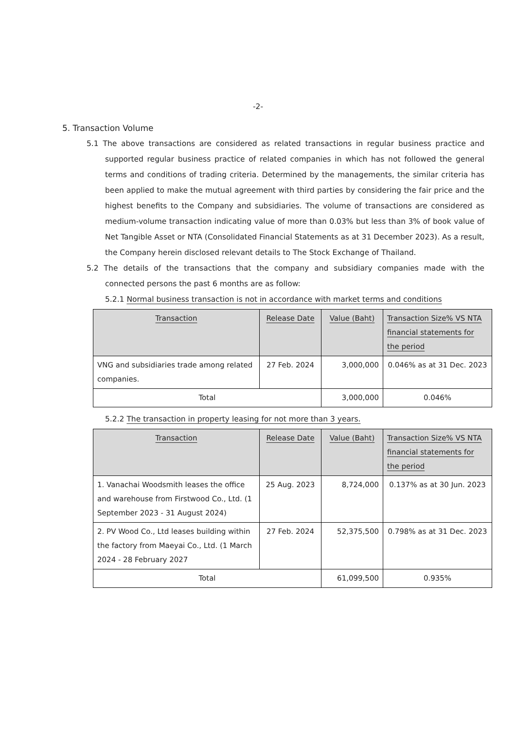-2-
5. Transaction Volume
5.1 The above transactions are considered as related transactions in regular business practice and supported regular business practice of related companies in which has not followed the general terms and conditions of trading criteria. Determined by the managements, the similar criteria has been applied to make the mutual agreement with third parties by considering the fair price and the highest benefits to the Company and subsidiaries. The volume of transactions are considered as medium-volume transaction indicating value of more than 0.03% but less than 3% of book value of Net Tangible Asset or NTA (Consolidated Financial Statements as at 31 December 2023). As a result, the Company herein disclosed relevant details to The Stock Exchange of Thailand.
5.2 The details of the transactions that the company and subsidiary companies made with the connected persons the past 6 months are as follow:
5.2.1 Normal business transaction is not in accordance with market terms and conditions
| Transaction | Release Date | Value (Baht) | Transaction Size% VS NTA financial statements for the period |
| --- | --- | --- | --- |
| VNG and subsidiaries trade among related companies. | 27 Feb. 2024 | 3,000,000 | 0.046% as at 31 Dec. 2023 |
| Total | | 3,000,000 | 0.046% |
5.2.2 The transaction in property leasing for not more than 3 years.
| Transaction | Release Date | Value (Baht) | Transaction Size% VS NTA financial statements for the period |
| --- | --- | --- | --- |
| 1. Vanachai Woodsmith leases the office and warehouse from Firstwood Co., Ltd. (1 September 2023 - 31 August 2024) | 25 Aug. 2023 | 8,724,000 | 0.137% as at 30 Jun. 2023 |
| 2. PV Wood Co., Ltd leases building within the factory from Maeyai Co., Ltd. (1 March 2024 - 28 February 2027 | 27 Feb. 2024 | 52,375,500 | 0.798% as at 31 Dec. 2023 |
| Total | | 61,099,500 | 0.935% |